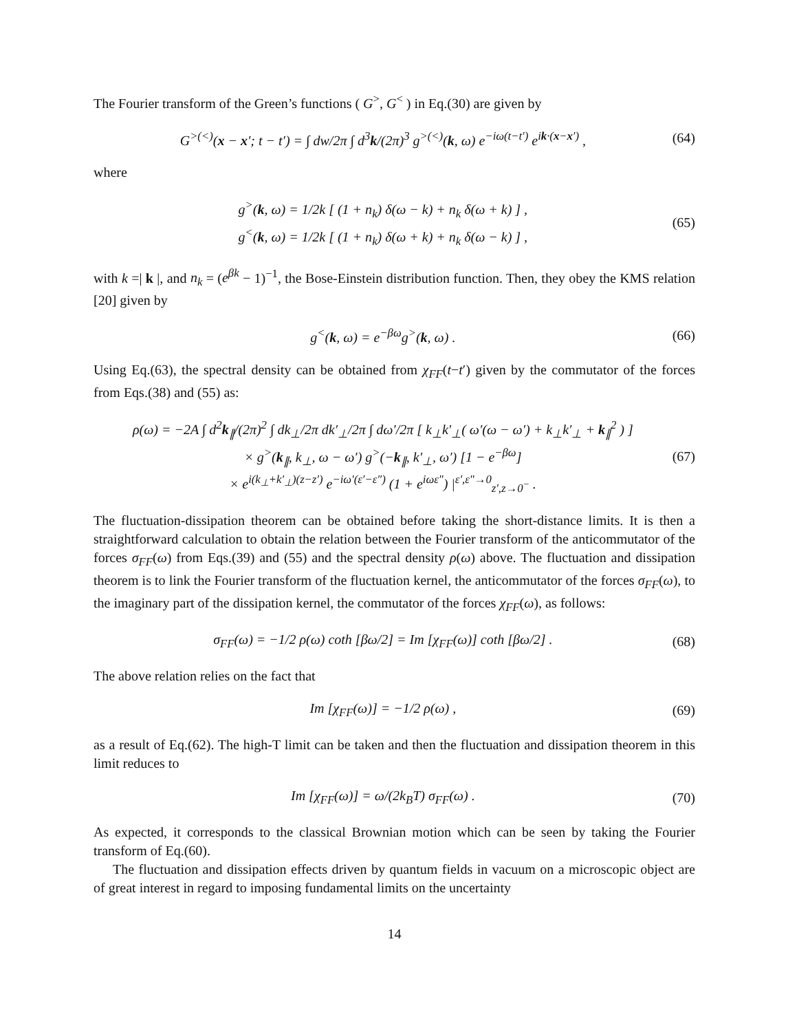The Fourier transform of the Green’s functions ( G<sup>></sup>, G<sup><</sup> ) in Eq.(30) are given by
G<sup>>(<)</sup>(x − x′; t − t′) = ∫ dw/2π ∫ d<sup>3</sup>k/(2π)<sup>3</sup> g<sup>>(<)</sup>(k, ω) e<sup>−iω(t−t′)</sup> e<sup>ik·(x−x′)</sup> , (64)
where
g<sup>></sup>(k, ω) = 1/2k [ (1 + n<sub>k</sub>) δ(ω − k) + n<sub>k</sub> δ(ω + k) ] ,
g<sup><</sup>(k, ω) = 1/2k [ (1 + n<sub>k</sub>) δ(ω + k) + n<sub>k</sub> δ(ω − k) ] , (65)
with k =| k |, and n<sub>k</sub> = (e<sup>βk</sup> − 1)<sup>−1</sup>, the Bose-Einstein distribution function. Then, they obey the KMS relation [20] given by
g<sup><</sup>(k, ω) = e<sup>−βω</sup>g<sup>></sup>(k, ω) . (66)
Using Eq.(63), the spectral density can be obtained from χ<sub>FF</sub>(t−t′) given by the commutator of the forces from Eqs.(38) and (55) as:
ρ(ω) = −2A ∫ d<sup>2</sup>k<sub>∥</sub>/(2π)<sup>2</sup> ∫ dk<sub>⊥</sub>/2π dk′<sub>⊥</sub>/2π ∫ dω′/2π [ k<sub>⊥</sub>k′<sub>⊥</sub>( ω′(ω − ω′) + k<sub>⊥</sub>k′<sub>⊥</sub> + k<sub>∥</sub><sup>2</sup> ) ]
× g<sup>></sup>(k<sub>∥</sub>, k<sub>⊥</sub>, ω − ω′) g<sup>></sup>(−k<sub>∥</sub>, k′<sub>⊥</sub>, ω′) [1 − e<sup>−βω</sup>]
× e<sup>i(k<sub>⊥</sub>+k′<sub>⊥</sub>)(z−z′)</sup> e<sup>−iω′(ε′−ε″)</sup> (1 + e<sup>iωε″</sup>) |<sup>ε′,ε″→0</sup><sub>z′,z→0<sup>−</sup></sub> . (67)
The fluctuation-dissipation theorem can be obtained before taking the short-distance limits. It is then a straightforward calculation to obtain the relation between the Fourier transform of the anticommutator of the forces σ<sub>FF</sub>(ω) from Eqs.(39) and (55) and the spectral density ρ(ω) above. The fluctuation and dissipation theorem is to link the Fourier transform of the fluctuation kernel, the anticommutator of the forces σ<sub>FF</sub>(ω), to the imaginary part of the dissipation kernel, the commutator of the forces χ<sub>FF</sub>(ω), as follows:
σ<sub>FF</sub>(ω) = −1/2 ρ(ω) coth [βω/2] = Im [χ<sub>FF</sub>(ω)] coth [βω/2] . (68)
The above relation relies on the fact that
Im [χ<sub>FF</sub>(ω)] = −1/2 ρ(ω) , (69)
as a result of Eq.(62). The high-T limit can be taken and then the fluctuation and dissipation theorem in this limit reduces to
Im [χ<sub>FF</sub>(ω)] = ω/(2k<sub>B</sub>T) σ<sub>FF</sub>(ω) . (70)
As expected, it corresponds to the classical Brownian motion which can be seen by taking the Fourier transform of Eq.(60).
The fluctuation and dissipation effects driven by quantum fields in vacuum on a microscopic object are of great interest in regard to imposing fundamental limits on the uncertainty
14